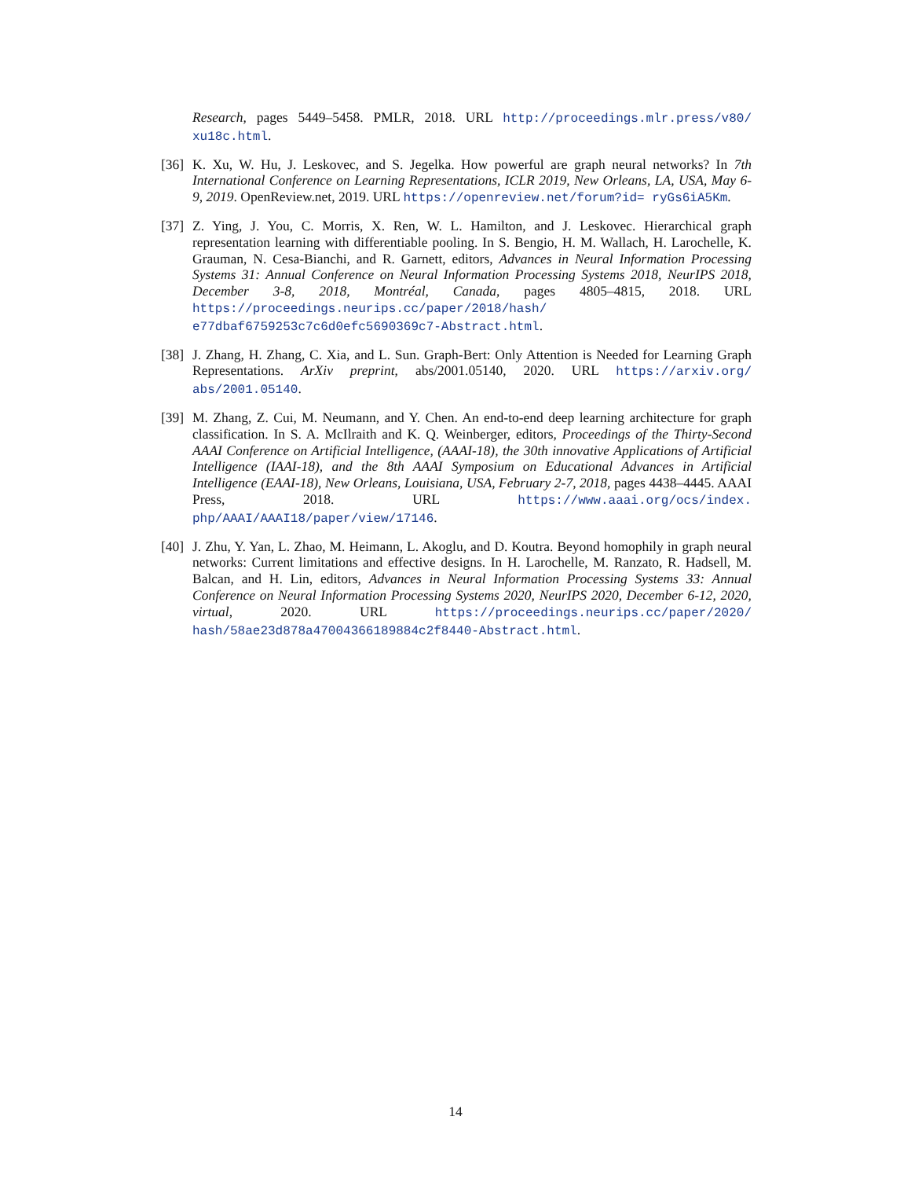Research, pages 5449–5458. PMLR, 2018. URL http://proceedings.mlr.press/v80/ xu18c.html.
[36] K. Xu, W. Hu, J. Leskovec, and S. Jegelka. How powerful are graph neural networks? In 7th International Conference on Learning Representations, ICLR 2019, New Orleans, LA, USA, May 6-9, 2019. OpenReview.net, 2019. URL https://openreview.net/forum?id= ryGs6iA5Km.
[37] Z. Ying, J. You, C. Morris, X. Ren, W. L. Hamilton, and J. Leskovec. Hierarchical graph representation learning with differentiable pooling. In S. Bengio, H. M. Wallach, H. Larochelle, K. Grauman, N. Cesa-Bianchi, and R. Garnett, editors, Advances in Neural Information Processing Systems 31: Annual Conference on Neural Information Processing Systems 2018, NeurIPS 2018, December 3-8, 2018, Montréal, Canada, pages 4805–4815, 2018. URL https://proceedings.neurips.cc/paper/2018/hash/ e77dbaf6759253c7c6d0efc5690369c7-Abstract.html.
[38] J. Zhang, H. Zhang, C. Xia, and L. Sun. Graph-Bert: Only Attention is Needed for Learning Graph Representations. ArXiv preprint, abs/2001.05140, 2020. URL https://arxiv.org/ abs/2001.05140.
[39] M. Zhang, Z. Cui, M. Neumann, and Y. Chen. An end-to-end deep learning architecture for graph classification. In S. A. McIlraith and K. Q. Weinberger, editors, Proceedings of the Thirty-Second AAAI Conference on Artificial Intelligence, (AAAI-18), the 30th innovative Applications of Artificial Intelligence (IAAI-18), and the 8th AAAI Symposium on Educational Advances in Artificial Intelligence (EAAI-18), New Orleans, Louisiana, USA, February 2-7, 2018, pages 4438–4445. AAAI Press, 2018. URL https://www.aaai.org/ocs/index. php/AAAI/AAAI18/paper/view/17146.
[40] J. Zhu, Y. Yan, L. Zhao, M. Heimann, L. Akoglu, and D. Koutra. Beyond homophily in graph neural networks: Current limitations and effective designs. In H. Larochelle, M. Ranzato, R. Hadsell, M. Balcan, and H. Lin, editors, Advances in Neural Information Processing Systems 33: Annual Conference on Neural Information Processing Systems 2020, NeurIPS 2020, December 6-12, 2020, virtual, 2020. URL https://proceedings.neurips.cc/paper/2020/ hash/58ae23d878a47004366189884c2f8440-Abstract.html.
14